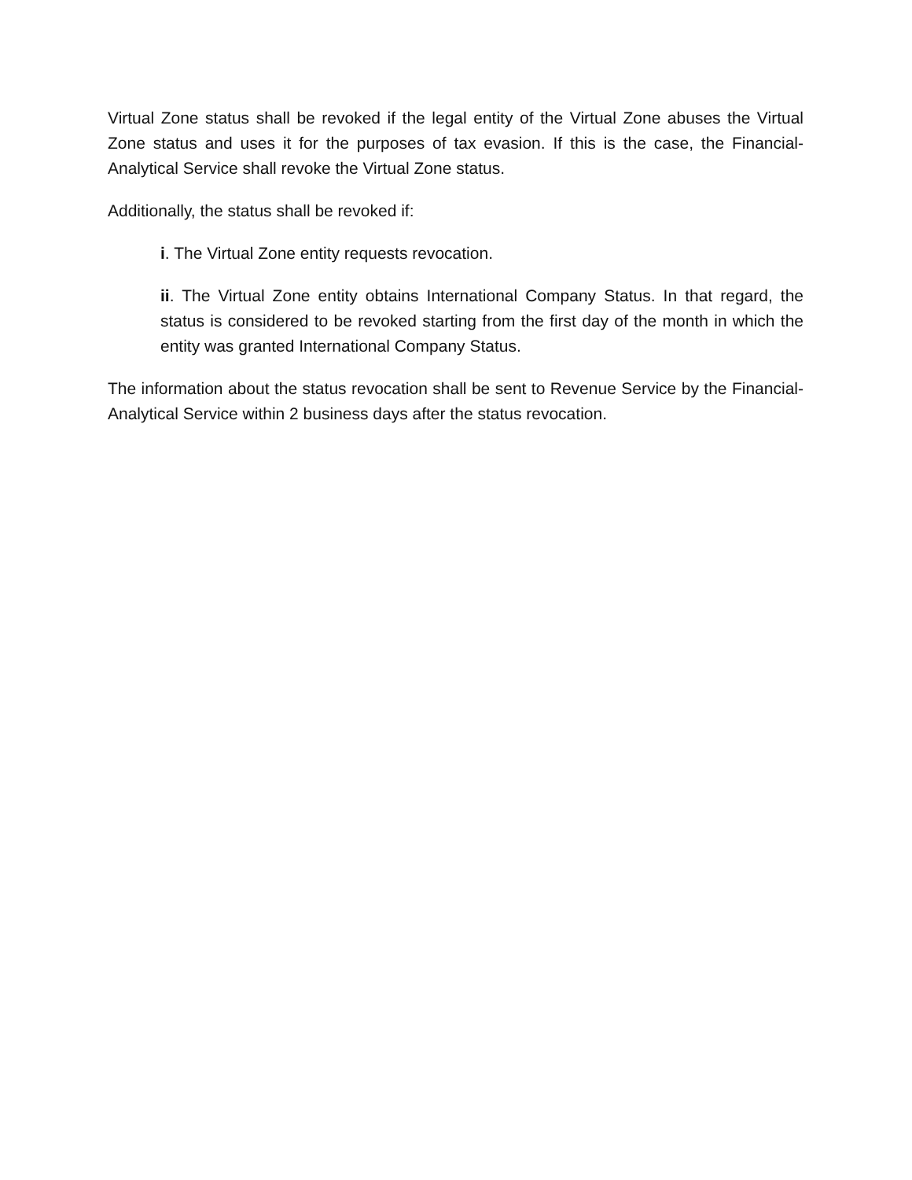Virtual Zone status shall be revoked if the legal entity of the Virtual Zone abuses the Virtual Zone status and uses it for the purposes of tax evasion. If this is the case, the Financial-Analytical Service shall revoke the Virtual Zone status.
Additionally, the status shall be revoked if:
i. The Virtual Zone entity requests revocation.
ii. The Virtual Zone entity obtains International Company Status. In that regard, the status is considered to be revoked starting from the first day of the month in which the entity was granted International Company Status.
The information about the status revocation shall be sent to Revenue Service by the Financial-Analytical Service within 2 business days after the status revocation.